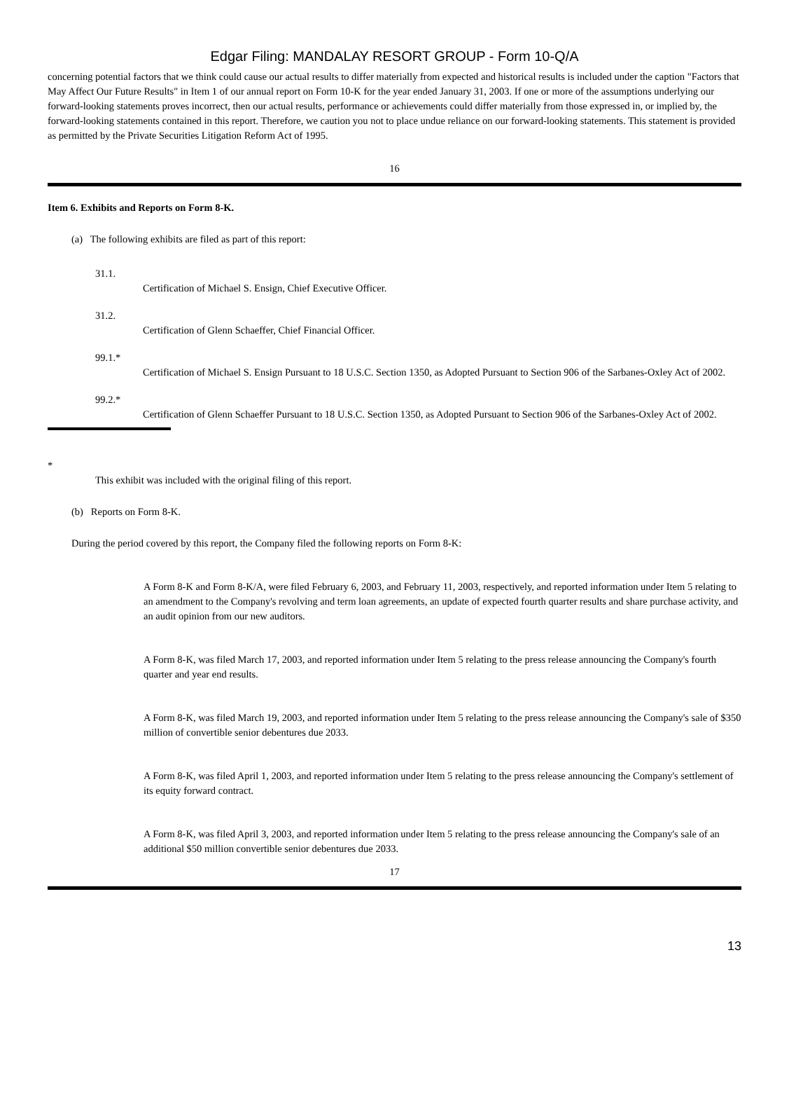Edgar Filing: MANDALAY RESORT GROUP - Form 10-Q/A
concerning potential factors that we think could cause our actual results to differ materially from expected and historical results is included under the caption "Factors that May Affect Our Future Results" in Item 1 of our annual report on Form 10-K for the year ended January 31, 2003. If one or more of the assumptions underlying our forward-looking statements proves incorrect, then our actual results, performance or achievements could differ materially from those expressed in, or implied by, the forward-looking statements contained in this report. Therefore, we caution you not to place undue reliance on our forward-looking statements. This statement is provided as permitted by the Private Securities Litigation Reform Act of 1995.
16
Item 6. Exhibits and Reports on Form 8-K.
(a) The following exhibits are filed as part of this report:
31.1.
Certification of Michael S. Ensign, Chief Executive Officer.
31.2.
Certification of Glenn Schaeffer, Chief Financial Officer.
99.1.*
Certification of Michael S. Ensign Pursuant to 18 U.S.C. Section 1350, as Adopted Pursuant to Section 906 of the Sarbanes-Oxley Act of 2002.
99.2.*
Certification of Glenn Schaeffer Pursuant to 18 U.S.C. Section 1350, as Adopted Pursuant to Section 906 of the Sarbanes-Oxley Act of 2002.
*
This exhibit was included with the original filing of this report.
(b) Reports on Form 8-K.
During the period covered by this report, the Company filed the following reports on Form 8-K:
A Form 8-K and Form 8-K/A, were filed February 6, 2003, and February 11, 2003, respectively, and reported information under Item 5 relating to an amendment to the Company's revolving and term loan agreements, an update of expected fourth quarter results and share purchase activity, and an audit opinion from our new auditors.
A Form 8-K, was filed March 17, 2003, and reported information under Item 5 relating to the press release announcing the Company's fourth quarter and year end results.
A Form 8-K, was filed March 19, 2003, and reported information under Item 5 relating to the press release announcing the Company's sale of $350 million of convertible senior debentures due 2033.
A Form 8-K, was filed April 1, 2003, and reported information under Item 5 relating to the press release announcing the Company's settlement of its equity forward contract.
A Form 8-K, was filed April 3, 2003, and reported information under Item 5 relating to the press release announcing the Company's sale of an additional $50 million convertible senior debentures due 2033.
17
13